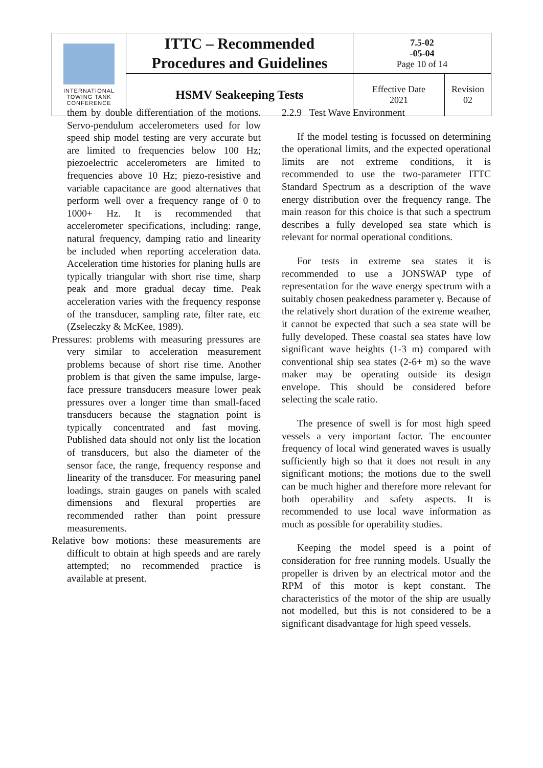| INTERNATIONAL TOWING TANK CONFERENCE | ITTC – Recommended Procedures and Guidelines | 7.5-02 -05-04 Page 10 of 14 | |
| | HSMV Seakeeping Tests | Effective Date 2021 | Revision 02 |
them by double differentiation of the motions. Servo-pendulum accelerometers used for low speed ship model testing are very accurate but are limited to frequencies below 100 Hz; piezoelectric accelerometers are limited to frequencies above 10 Hz; piezo-resistive and variable capacitance are good alternatives that perform well over a frequency range of 0 to 1000+ Hz. It is recommended that accelerometer specifications, including: range, natural frequency, damping ratio and linearity be included when reporting acceleration data. Acceleration time histories for planing hulls are typically triangular with short rise time, sharp peak and more gradual decay time. Peak acceleration varies with the frequency response of the transducer, sampling rate, filter rate, etc (Zseleczky & McKee, 1989).
Pressures: problems with measuring pressures are very similar to acceleration measurement problems because of short rise time. Another problem is that given the same impulse, large-face pressure transducers measure lower peak pressures over a longer time than small-faced transducers because the stagnation point is typically concentrated and fast moving. Published data should not only list the location of transducers, but also the diameter of the sensor face, the range, frequency response and linearity of the transducer. For measuring panel loadings, strain gauges on panels with scaled dimensions and flexural properties are recommended rather than point pressure measurements.
Relative bow motions: these measurements are difficult to obtain at high speeds and are rarely attempted; no recommended practice is available at present.
2.2.9 Test Wave Environment
If the model testing is focussed on determining the operational limits, and the expected operational limits are not extreme conditions, it is recommended to use the two-parameter ITTC Standard Spectrum as a description of the wave energy distribution over the frequency range. The main reason for this choice is that such a spectrum describes a fully developed sea state which is relevant for normal operational conditions.
For tests in extreme sea states it is recommended to use a JONSWAP type of representation for the wave energy spectrum with a suitably chosen peakedness parameter γ. Because of the relatively short duration of the extreme weather, it cannot be expected that such a sea state will be fully developed. These coastal sea states have low significant wave heights (1-3 m) compared with conventional ship sea states (2-6+ m) so the wave maker may be operating outside its design envelope. This should be considered before selecting the scale ratio.
The presence of swell is for most high speed vessels a very important factor. The encounter frequency of local wind generated waves is usually sufficiently high so that it does not result in any significant motions; the motions due to the swell can be much higher and therefore more relevant for both operability and safety aspects. It is recommended to use local wave information as much as possible for operability studies.
Keeping the model speed is a point of consideration for free running models. Usually the propeller is driven by an electrical motor and the RPM of this motor is kept constant. The characteristics of the motor of the ship are usually not modelled, but this is not considered to be a significant disadvantage for high speed vessels.